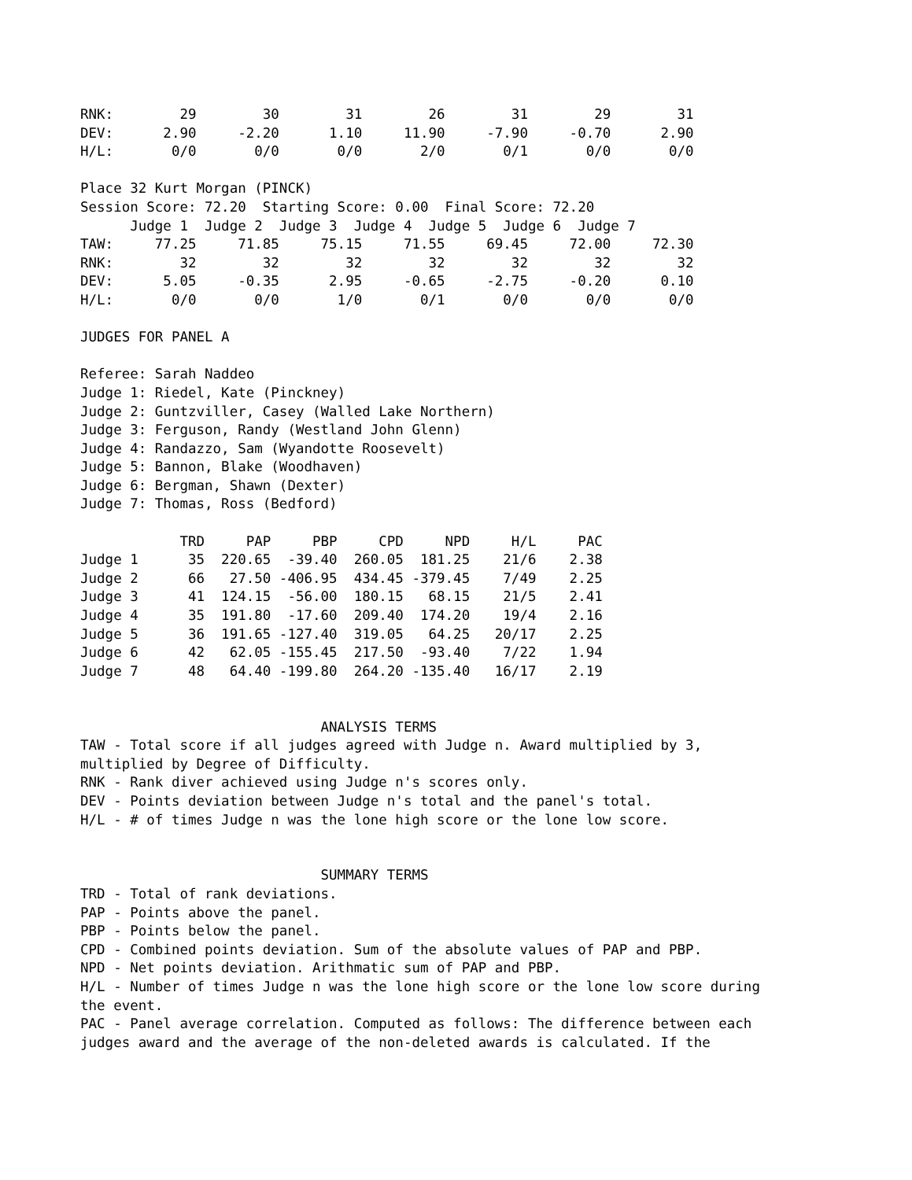RNK:        29        30        31        26        31        29        31
DEV:      2.90     -2.20      1.10     11.90     -7.90     -0.70      2.90
H/L:       0/0       0/0       0/0       2/0       0/1       0/0       0/0

Place 32 Kurt Morgan (PINCK)
Session Score: 72.20  Starting Score: 0.00  Final Score: 72.20
      Judge 1  Judge 2  Judge 3  Judge 4  Judge 5  Judge 6  Judge 7
TAW:     77.25     71.85     75.15     71.55     69.45     72.00     72.30
RNK:        32        32        32        32        32        32        32
DEV:      5.05     -0.35      2.95     -0.65     -2.75     -0.20      0.10
H/L:       0/0       0/0       1/0       0/1       0/0       0/0       0/0

JUDGES FOR PANEL A

Referee: Sarah Naddeo
Judge 1: Riedel, Kate (Pinckney)
Judge 2: Guntzviller, Casey (Walled Lake Northern)
Judge 3: Ferguson, Randy (Westland John Glenn)
Judge 4: Randazzo, Sam (Wyandotte Roosevelt)
Judge 5: Bannon, Blake (Woodhaven)
Judge 6: Bergman, Shawn (Dexter)
Judge 7: Thomas, Ross (Bedford)

            TRD     PAP     PBP     CPD     NPD     H/L     PAC
Judge 1      35  220.65  -39.40  260.05  181.25    21/6    2.38
Judge 2      66   27.50 -406.95  434.45 -379.45    7/49    2.25
Judge 3      41  124.15  -56.00  180.15   68.15    21/5    2.41
Judge 4      35  191.80  -17.60  209.40  174.20    19/4    2.16
Judge 5      36  191.65 -127.40  319.05   64.25   20/17    2.25
Judge 6      42   62.05 -155.45  217.50  -93.40    7/22    1.94
Judge 7      48   64.40 -199.80  264.20 -135.40   16/17    2.19


                             ANALYSIS TERMS
TAW - Total score if all judges agreed with Judge n. Award multiplied by 3,
multiplied by Degree of Difficulty.
RNK - Rank diver achieved using Judge n's scores only.
DEV - Points deviation between Judge n's total and the panel's total.
H/L - # of times Judge n was the lone high score or the lone low score.


                             SUMMARY TERMS
TRD - Total of rank deviations.
PAP - Points above the panel.
PBP - Points below the panel.
CPD - Combined points deviation. Sum of the absolute values of PAP and PBP.
NPD - Net points deviation. Arithmatic sum of PAP and PBP.
H/L - Number of times Judge n was the lone high score or the lone low score during
the event.
PAC - Panel average correlation. Computed as follows: The difference between each
judges award and the average of the non-deleted awards is calculated. If the